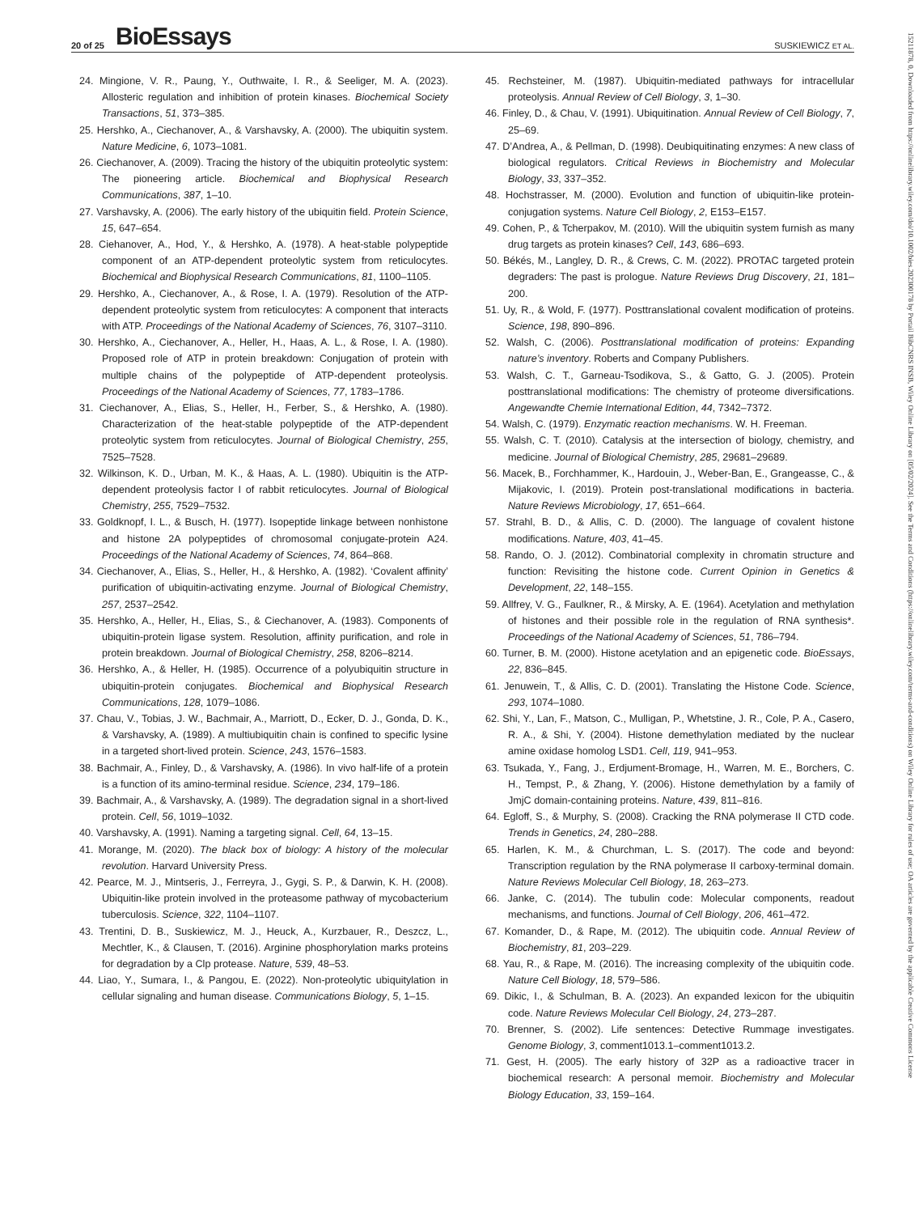20 of 25 BioEssays SUSKIEWICZ ET AL.
24. Mingione, V. R., Paung, Y., Outhwaite, I. R., & Seeliger, M. A. (2023). Allosteric regulation and inhibition of protein kinases. Biochemical Society Transactions, 51, 373–385.
25. Hershko, A., Ciechanover, A., & Varshavsky, A. (2000). The ubiquitin system. Nature Medicine, 6, 1073–1081.
26. Ciechanover, A. (2009). Tracing the history of the ubiquitin proteolytic system: The pioneering article. Biochemical and Biophysical Research Communications, 387, 1–10.
27. Varshavsky, A. (2006). The early history of the ubiquitin field. Protein Science, 15, 647–654.
28. Ciehanover, A., Hod, Y., & Hershko, A. (1978). A heat-stable polypeptide component of an ATP-dependent proteolytic system from reticulocytes. Biochemical and Biophysical Research Communications, 81, 1100–1105.
29. Hershko, A., Ciechanover, A., & Rose, I. A. (1979). Resolution of the ATP-dependent proteolytic system from reticulocytes: A component that interacts with ATP. Proceedings of the National Academy of Sciences, 76, 3107–3110.
30. Hershko, A., Ciechanover, A., Heller, H., Haas, A. L., & Rose, I. A. (1980). Proposed role of ATP in protein breakdown: Conjugation of protein with multiple chains of the polypeptide of ATP-dependent proteolysis. Proceedings of the National Academy of Sciences, 77, 1783–1786.
31. Ciechanover, A., Elias, S., Heller, H., Ferber, S., & Hershko, A. (1980). Characterization of the heat-stable polypeptide of the ATP-dependent proteolytic system from reticulocytes. Journal of Biological Chemistry, 255, 7525–7528.
32. Wilkinson, K. D., Urban, M. K., & Haas, A. L. (1980). Ubiquitin is the ATP-dependent proteolysis factor I of rabbit reticulocytes. Journal of Biological Chemistry, 255, 7529–7532.
33. Goldknopf, I. L., & Busch, H. (1977). Isopeptide linkage between nonhistone and histone 2A polypeptides of chromosomal conjugate-protein A24. Proceedings of the National Academy of Sciences, 74, 864–868.
34. Ciechanover, A., Elias, S., Heller, H., & Hershko, A. (1982). ‘Covalent affinity’ purification of ubiquitin-activating enzyme. Journal of Biological Chemistry, 257, 2537–2542.
35. Hershko, A., Heller, H., Elias, S., & Ciechanover, A. (1983). Components of ubiquitin-protein ligase system. Resolution, affinity purification, and role in protein breakdown. Journal of Biological Chemistry, 258, 8206–8214.
36. Hershko, A., & Heller, H. (1985). Occurrence of a polyubiquitin structure in ubiquitin-protein conjugates. Biochemical and Biophysical Research Communications, 128, 1079–1086.
37. Chau, V., Tobias, J. W., Bachmair, A., Marriott, D., Ecker, D. J., Gonda, D. K., & Varshavsky, A. (1989). A multiubiquitin chain is confined to specific lysine in a targeted short-lived protein. Science, 243, 1576–1583.
38. Bachmair, A., Finley, D., & Varshavsky, A. (1986). In vivo half-life of a protein is a function of its amino-terminal residue. Science, 234, 179–186.
39. Bachmair, A., & Varshavsky, A. (1989). The degradation signal in a short-lived protein. Cell, 56, 1019–1032.
40. Varshavsky, A. (1991). Naming a targeting signal. Cell, 64, 13–15.
41. Morange, M. (2020). The black box of biology: A history of the molecular revolution. Harvard University Press.
42. Pearce, M. J., Mintseris, J., Ferreyra, J., Gygi, S. P., & Darwin, K. H. (2008). Ubiquitin-like protein involved in the proteasome pathway of mycobacterium tuberculosis. Science, 322, 1104–1107.
43. Trentini, D. B., Suskiewicz, M. J., Heuck, A., Kurzbauer, R., Deszcz, L., Mechtler, K., & Clausen, T. (2016). Arginine phosphorylation marks proteins for degradation by a Clp protease. Nature, 539, 48–53.
44. Liao, Y., Sumara, I., & Pangou, E. (2022). Non-proteolytic ubiquitylation in cellular signaling and human disease. Communications Biology, 5, 1–15.
45. Rechsteiner, M. (1987). Ubiquitin-mediated pathways for intracellular proteolysis. Annual Review of Cell Biology, 3, 1–30.
46. Finley, D., & Chau, V. (1991). Ubiquitination. Annual Review of Cell Biology, 7, 25–69.
47. D’Andrea, A., & Pellman, D. (1998). Deubiquitinating enzymes: A new class of biological regulators. Critical Reviews in Biochemistry and Molecular Biology, 33, 337–352.
48. Hochstrasser, M. (2000). Evolution and function of ubiquitin-like protein-conjugation systems. Nature Cell Biology, 2, E153–E157.
49. Cohen, P., & Tcherpakov, M. (2010). Will the ubiquitin system furnish as many drug targets as protein kinases? Cell, 143, 686–693.
50. Békés, M., Langley, D. R., & Crews, C. M. (2022). PROTAC targeted protein degraders: The past is prologue. Nature Reviews Drug Discovery, 21, 181–200.
51. Uy, R., & Wold, F. (1977). Posttranslational covalent modification of proteins. Science, 198, 890–896.
52. Walsh, C. (2006). Posttranslational modification of proteins: Expanding nature’s inventory. Roberts and Company Publishers.
53. Walsh, C. T., Garneau-Tsodikova, S., & Gatto, G. J. (2005). Protein posttranslational modifications: The chemistry of proteome diversifications. Angewandte Chemie International Edition, 44, 7342–7372.
54. Walsh, C. (1979). Enzymatic reaction mechanisms. W. H. Freeman.
55. Walsh, C. T. (2010). Catalysis at the intersection of biology, chemistry, and medicine. Journal of Biological Chemistry, 285, 29681–29689.
56. Macek, B., Forchhammer, K., Hardouin, J., Weber-Ban, E., Grangeasse, C., & Mijakovic, I. (2019). Protein post-translational modifications in bacteria. Nature Reviews Microbiology, 17, 651–664.
57. Strahl, B. D., & Allis, C. D. (2000). The language of covalent histone modifications. Nature, 403, 41–45.
58. Rando, O. J. (2012). Combinatorial complexity in chromatin structure and function: Revisiting the histone code. Current Opinion in Genetics & Development, 22, 148–155.
59. Allfrey, V. G., Faulkner, R., & Mirsky, A. E. (1964). Acetylation and methylation of histones and their possible role in the regulation of RNA synthesis*. Proceedings of the National Academy of Sciences, 51, 786–794.
60. Turner, B. M. (2000). Histone acetylation and an epigenetic code. BioEssays, 22, 836–845.
61. Jenuwein, T., & Allis, C. D. (2001). Translating the Histone Code. Science, 293, 1074–1080.
62. Shi, Y., Lan, F., Matson, C., Mulligan, P., Whetstine, J. R., Cole, P. A., Casero, R. A., & Shi, Y. (2004). Histone demethylation mediated by the nuclear amine oxidase homolog LSD1. Cell, 119, 941–953.
63. Tsukada, Y., Fang, J., Erdjument-Bromage, H., Warren, M. E., Borchers, C. H., Tempst, P., & Zhang, Y. (2006). Histone demethylation by a family of JmjC domain-containing proteins. Nature, 439, 811–816.
64. Egloff, S., & Murphy, S. (2008). Cracking the RNA polymerase II CTD code. Trends in Genetics, 24, 280–288.
65. Harlen, K. M., & Churchman, L. S. (2017). The code and beyond: Transcription regulation by the RNA polymerase II carboxy-terminal domain. Nature Reviews Molecular Cell Biology, 18, 263–273.
66. Janke, C. (2014). The tubulin code: Molecular components, readout mechanisms, and functions. Journal of Cell Biology, 206, 461–472.
67. Komander, D., & Rape, M. (2012). The ubiquitin code. Annual Review of Biochemistry, 81, 203–229.
68. Yau, R., & Rape, M. (2016). The increasing complexity of the ubiquitin code. Nature Cell Biology, 18, 579–586.
69. Dikic, I., & Schulman, B. A. (2023). An expanded lexicon for the ubiquitin code. Nature Reviews Molecular Cell Biology, 24, 273–287.
70. Brenner, S. (2002). Life sentences: Detective Rummage investigates. Genome Biology, 3, comment1013.1–comment1013.2.
71. Gest, H. (2005). The early history of 32P as a radioactive tracer in biochemical research: A personal memoir. Biochemistry and Molecular Biology Education, 33, 159–164.
15211878, 0, Downloaded from https://onlinelibrary.wiley.com/doi/10.1002/bies.202300178 by Portail BibCNRS INSB, Wiley Online Library on [05/02/2024]. See the Terms and Conditions (https://onlinelibrary.wiley.com/terms-and-conditions) on Wiley Online Library for rules of use; OA articles are governed by the applicable Creative Commons License